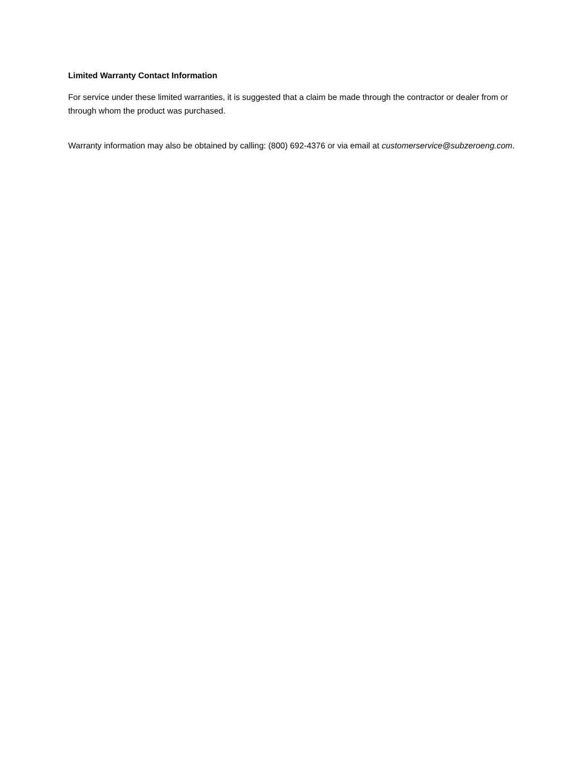Limited Warranty Contact Information
For service under these limited warranties, it is suggested that a claim be made through the contractor or dealer from or through whom the product was purchased.
Warranty information may also be obtained by calling: (800) 692-4376 or via email at customerservice@subzeroeng.com.